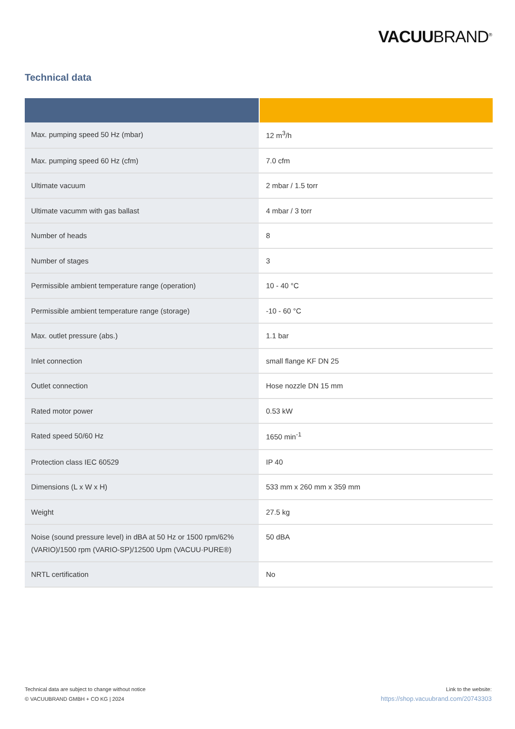VACUUBRAND<sup>®</sup>
Technical data
| Max. pumping speed 50 Hz (mbar) | 12 m<sup>3</sup>/h |
| Max. pumping speed 60 Hz (cfm) | 7.0 cfm |
| Ultimate vacuum | 2 mbar / 1.5 torr |
| Ultimate vacumm with gas ballast | 4 mbar / 3 torr |
| Number of heads | 8 |
| Number of stages | 3 |
| Permissible ambient temperature range (operation) | 10 - 40 °C |
| Permissible ambient temperature range (storage) | -10 - 60 °C |
| Max. outlet pressure (abs.) | 1.1 bar |
| Inlet connection | small flange KF DN 25 |
| Outlet connection | Hose nozzle DN 15 mm |
| Rated motor power | 0.53 kW |
| Rated speed 50/60 Hz | 1650 min<sup>-1</sup> |
| Protection class IEC 60529 | IP 40 |
| Dimensions (L x W x H) | 533 mm x 260 mm x 359 mm |
| Weight | 27.5 kg |
| Noise (sound pressure level) in dBA at 50 Hz or 1500 rpm/62% (VARIO)/1500 rpm (VARIO-SP)/12500 Upm (VACUU·PURE®) | 50 dBA |
| NRTL certification | No |
Technical data are subject to change without notice
© VACUUBRAND GMBH + CO KG | 2024
Link to the website:
https://shop.vacuubrand.com/20743303